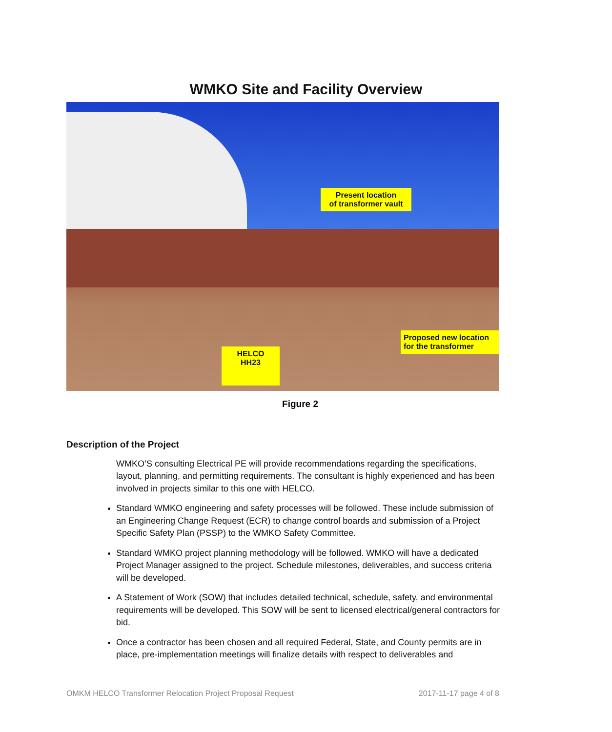WMKO Site and Facility Overview
Present location
of transformer vault
Proposed new location
for the transformer
HELCO
HH23
Figure 2
Description of the Project
WMKO’S consulting Electrical PE will provide recommendations regarding the specifications, layout, planning, and permitting requirements. The consultant is highly experienced and has been involved in projects similar to this one with HELCO.
Standard WMKO engineering and safety processes will be followed. These include submission of an Engineering Change Request (ECR) to change control boards and submission of a Project Specific Safety Plan (PSSP) to the WMKO Safety Committee.
Standard WMKO project planning methodology will be followed. WMKO will have a dedicated Project Manager assigned to the project. Schedule milestones, deliverables, and success criteria will be developed.
A Statement of Work (SOW) that includes detailed technical, schedule, safety, and environmental requirements will be developed. This SOW will be sent to licensed electrical/general contractors for bid.
Once a contractor has been chosen and all required Federal, State, and County permits are in place, pre-implementation meetings will finalize details with respect to deliverables and
OMKM HELCO Transformer Relocation Project Proposal Request 2017-11-17 page 4 of 8